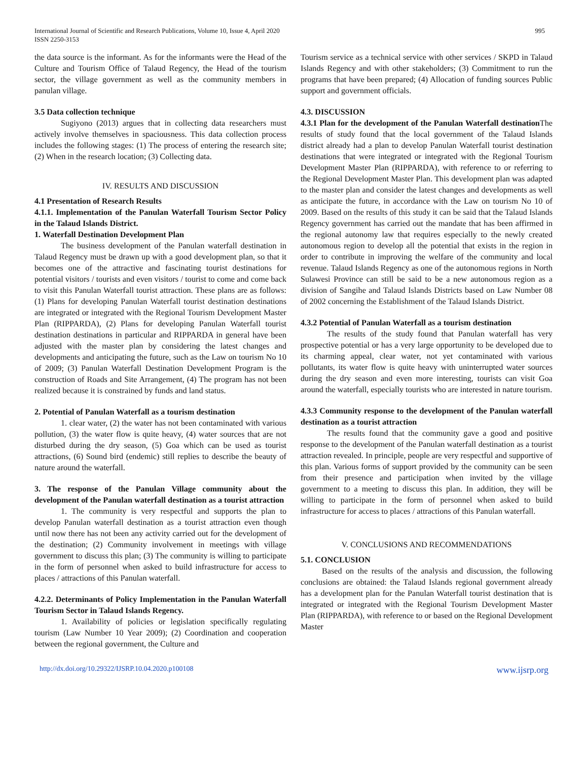International Journal of Scientific and Research Publications, Volume 10, Issue 4, April 2020
ISSN 2250-3153
995
the data source is the informant. As for the informants were the Head of the Culture and Tourism Office of Talaud Regency, the Head of the tourism sector, the village government as well as the community members in panulan village.
3.5 Data collection technique
Sugiyono (2013) argues that in collecting data researchers must actively involve themselves in spaciousness. This data collection process includes the following stages: (1) The process of entering the research site; (2) When in the research location; (3) Collecting data.
IV. RESULTS AND DISCUSSION
4.1 Presentation of Research Results
4.1.1. Implementation of the Panulan Waterfall Tourism Sector Policy in the Talaud Islands District.
1. Waterfall Destination Development Plan
The business development of the Panulan waterfall destination in Talaud Regency must be drawn up with a good development plan, so that it becomes one of the attractive and fascinating tourist destinations for potential visitors / tourists and even visitors / tourist to come and come back to visit this Panulan Waterfall tourist attraction. These plans are as follows: (1) Plans for developing Panulan Waterfall tourist destination destinations are integrated or integrated with the Regional Tourism Development Master Plan (RIPPARDA), (2) Plans for developing Panulan Waterfall tourist destination destinations in particular and RIPPARDA in general have been adjusted with the master plan by considering the latest changes and developments and anticipating the future, such as the Law on tourism No 10 of 2009; (3) Panulan Waterfall Destination Development Program is the construction of Roads and Site Arrangement, (4) The program has not been realized because it is constrained by funds and land status.
2. Potential of Panulan Waterfall as a tourism destination
1. clear water, (2) the water has not been contaminated with various pollution, (3) the water flow is quite heavy, (4) water sources that are not disturbed during the dry season, (5) Goa which can be used as tourist attractions, (6) Sound bird (endemic) still replies to describe the beauty of nature around the waterfall.
3. The response of the Panulan Village community about the development of the Panulan waterfall destination as a tourist attraction
1. The community is very respectful and supports the plan to develop Panulan waterfall destination as a tourist attraction even though until now there has not been any activity carried out for the development of the destination; (2) Community involvement in meetings with village government to discuss this plan; (3) The community is willing to participate in the form of personnel when asked to build infrastructure for access to places / attractions of this Panulan waterfall.
4.2.2. Determinants of Policy Implementation in the Panulan Waterfall Tourism Sector in Talaud Islands Regency.
1. Availability of policies or legislation specifically regulating tourism (Law Number 10 Year 2009); (2) Coordination and cooperation between the regional government, the Culture and
Tourism service as a technical service with other services / SKPD in Talaud Islands Regency and with other stakeholders; (3) Commitment to run the programs that have been prepared; (4) Allocation of funding sources Public support and government officials.
4.3. DISCUSSION
4.3.1 Plan for the development of the Panulan Waterfall destination The results of study found that the local government of the Talaud Islands district already had a plan to develop Panulan Waterfall tourist destination destinations that were integrated or integrated with the Regional Tourism Development Master Plan (RIPPARDA), with reference to or referring to the Regional Development Master Plan. This development plan was adapted to the master plan and consider the latest changes and developments as well as anticipate the future, in accordance with the Law on tourism No 10 of 2009. Based on the results of this study it can be said that the Talaud Islands Regency government has carried out the mandate that has been affirmed in the regional autonomy law that requires especially to the newly created autonomous region to develop all the potential that exists in the region in order to contribute in improving the welfare of the community and local revenue. Talaud Islands Regency as one of the autonomous regions in North Sulawesi Province can still be said to be a new autonomous region as a division of Sangihe and Talaud Islands Districts based on Law Number 08 of 2002 concerning the Establishment of the Talaud Islands District.
4.3.2 Potential of Panulan Waterfall as a tourism destination
The results of the study found that Panulan waterfall has very prospective potential or has a very large opportunity to be developed due to its charming appeal, clear water, not yet contaminated with various pollutants, its water flow is quite heavy with uninterrupted water sources during the dry season and even more interesting, tourists can visit Goa around the waterfall, especially tourists who are interested in nature tourism.
4.3.3 Community response to the development of the Panulan waterfall destination as a tourist attraction
The results found that the community gave a good and positive response to the development of the Panulan waterfall destination as a tourist attraction revealed. In principle, people are very respectful and supportive of this plan. Various forms of support provided by the community can be seen from their presence and participation when invited by the village government to a meeting to discuss this plan. In addition, they will be willing to participate in the form of personnel when asked to build infrastructure for access to places / attractions of this Panulan waterfall.
V. CONCLUSIONS AND RECOMMENDATIONS
5.1. CONCLUSION
Based on the results of the analysis and discussion, the following conclusions are obtained: the Talaud Islands regional government already has a development plan for the Panulan Waterfall tourist destination that is integrated or integrated with the Regional Tourism Development Master Plan (RIPPARDA), with reference to or based on the Regional Development Master
http://dx.doi.org/10.29322/IJSRP.10.04.2020.p100108 www.ijsrp.org